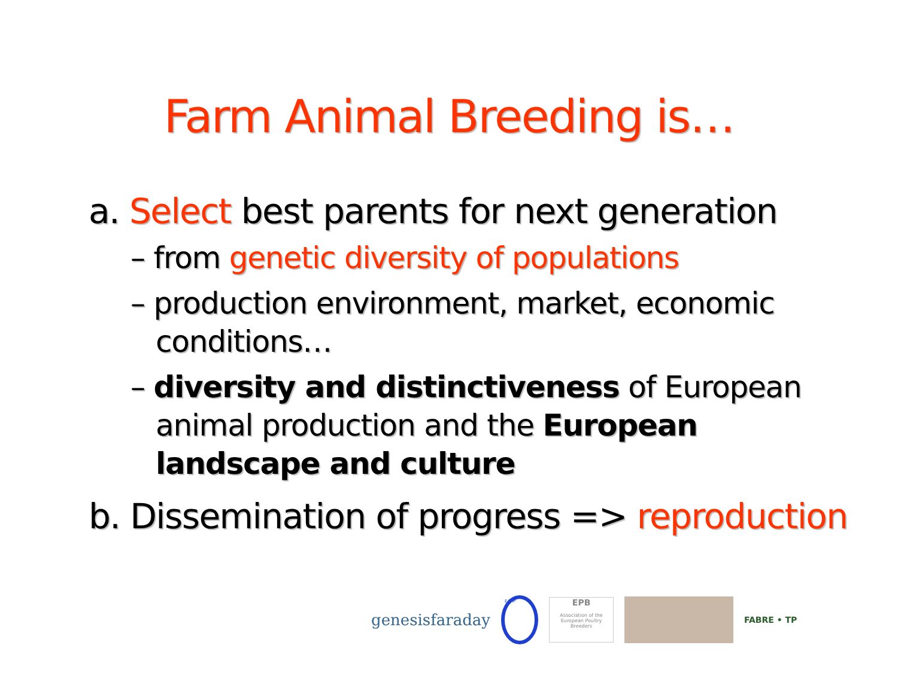Farm Animal Breeding is…
a. Select best parents for next generation
– from genetic diversity of populations
– production environment, market, economic conditions…
– diversity and distinctiveness of European animal production and the European landscape and culture
b. Dissemination of progress => reproduction
genesisfaraday
EAAP
EPB
Association of the European Poultry Breeders
FABRE • TP